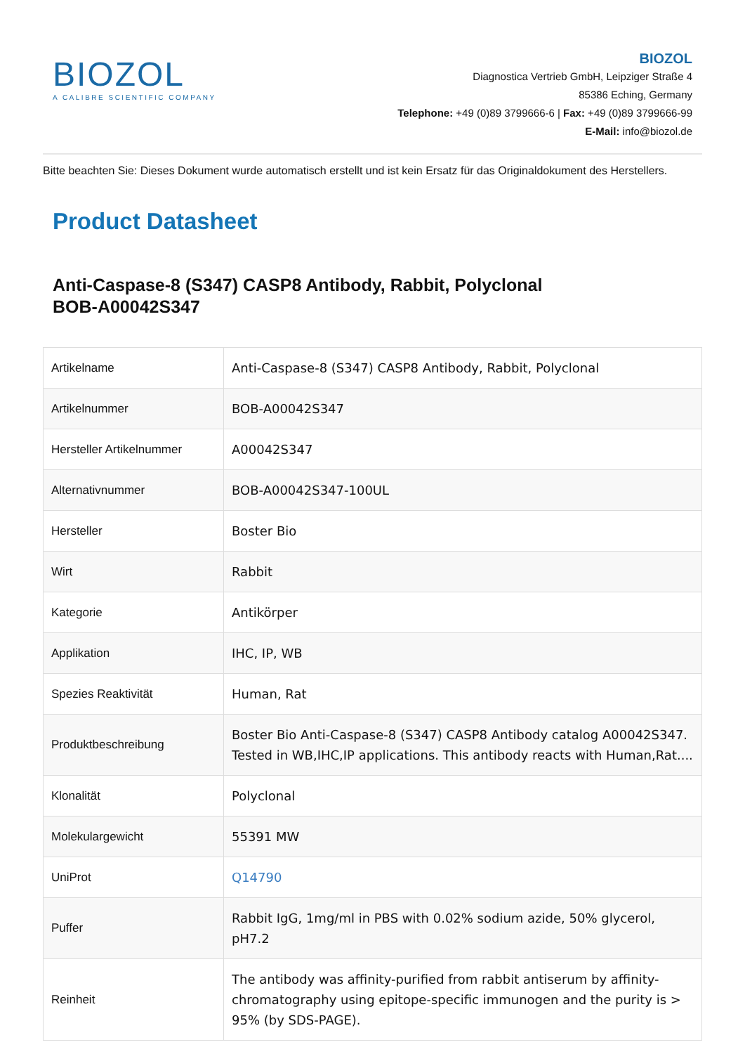BIOZOL
A CALIBRE SCIENTIFIC COMPANY
BIOZOL
Diagnostica Vertrieb GmbH, Leipziger Straße 4
85386 Eching, Germany
Telephone: +49 (0)89 3799666-6 | Fax: +49 (0)89 3799666-99
E-Mail: info@biozol.de
Bitte beachten Sie: Dieses Dokument wurde automatisch erstellt und ist kein Ersatz für das Originaldokument des Herstellers.
Product Datasheet
Anti-Caspase-8 (S347) CASP8 Antibody, Rabbit, Polyclonal
BOB-A00042S347
| Artikelname | Anti-Caspase-8 (S347) CASP8 Antibody, Rabbit, Polyclonal |
| Artikelnummer | BOB-A00042S347 |
| Hersteller Artikelnummer | A00042S347 |
| Alternativnummer | BOB-A00042S347-100UL |
| Hersteller | Boster Bio |
| Wirt | Rabbit |
| Kategorie | Antikörper |
| Applikation | IHC, IP, WB |
| Spezies Reaktivität | Human, Rat |
| Produktbeschreibung | Boster Bio Anti-Caspase-8 (S347) CASP8 Antibody catalog A00042S347. Tested in WB,IHC,IP applications. This antibody reacts with Human,Rat.... |
| Klonalität | Polyclonal |
| Molekulargewicht | 55391 MW |
| UniProt | Q14790 |
| Puffer | Rabbit IgG, 1mg/ml in PBS with 0.02% sodium azide, 50% glycerol, pH7.2 |
| Reinheit | The antibody was affinity-purified from rabbit antiserum by affinity-chromatography using epitope-specific immunogen and the purity is > 95% (by SDS-PAGE). |